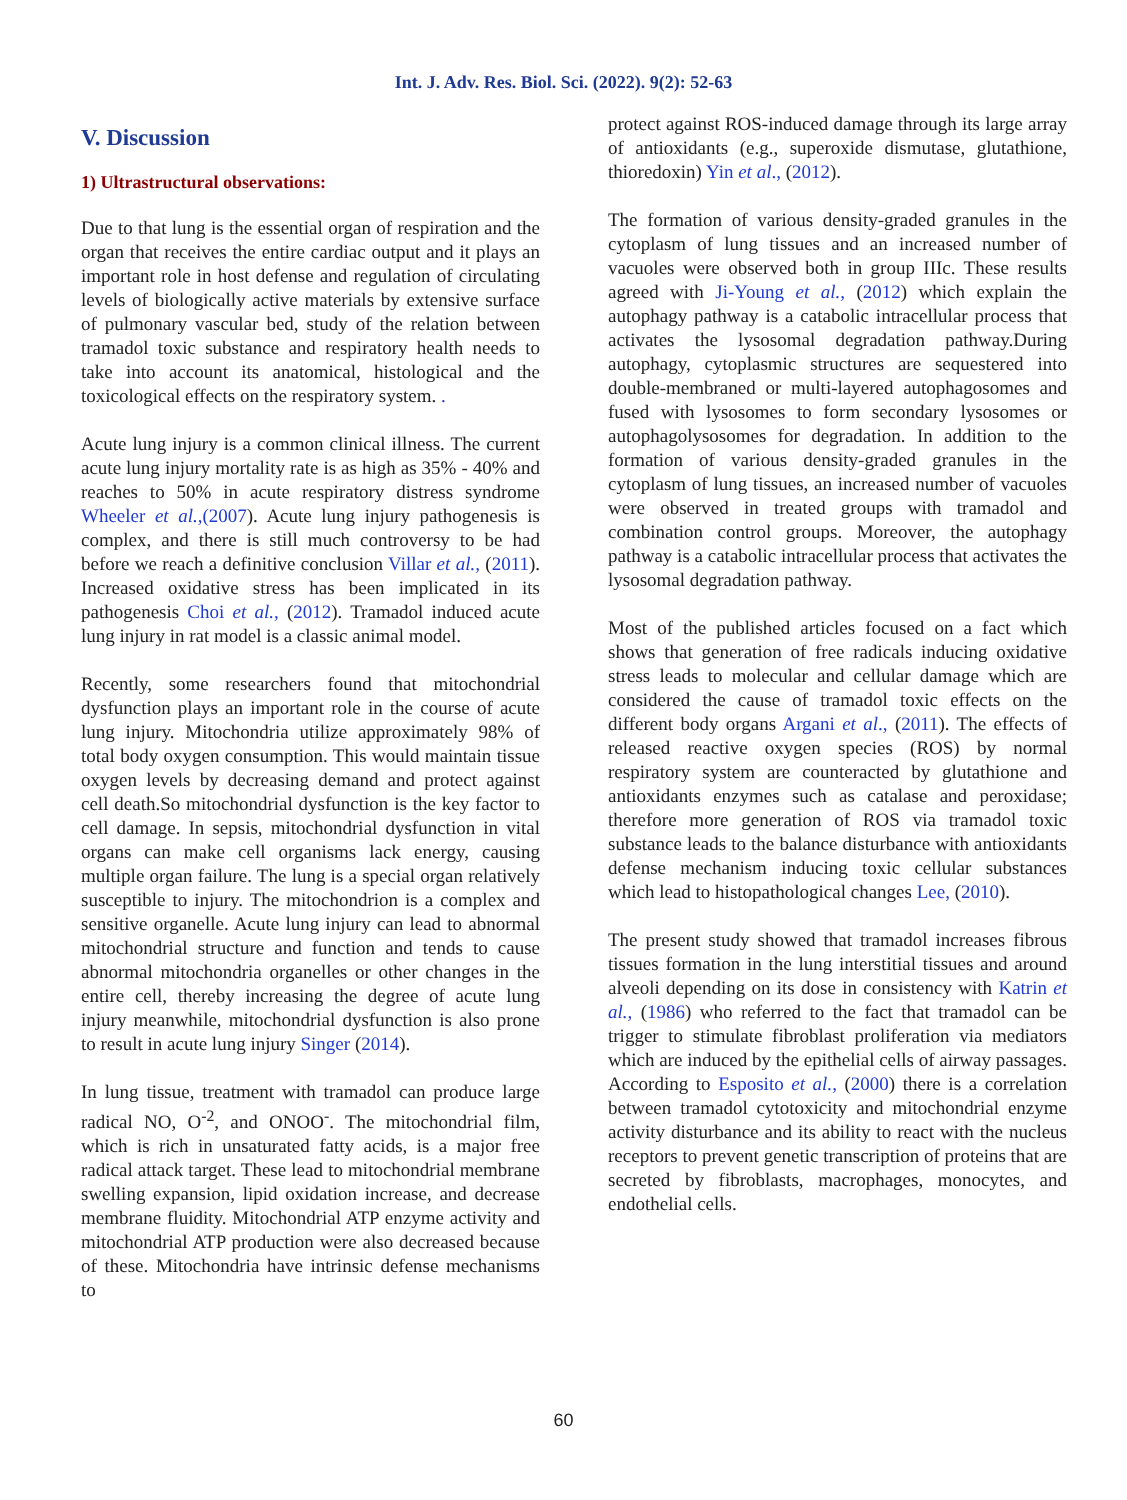Int. J. Adv. Res. Biol. Sci. (2022). 9(2): 52-63
V. Discussion
1) Ultrastructural observations:
Due to that lung is the essential organ of respiration and the organ that receives the entire cardiac output and it plays an important role in host defense and regulation of circulating levels of biologically active materials by extensive surface of pulmonary vascular bed, study of the relation between tramadol toxic substance and respiratory health needs to take into account its anatomical, histological and the toxicological effects on the respiratory system. .
Acute lung injury is a common clinical illness. The current acute lung injury mortality rate is as high as 35% - 40% and reaches to 50% in acute respiratory distress syndrome Wheeler et al.,(2007). Acute lung injury pathogenesis is complex, and there is still much controversy to be had before we reach a definitive conclusion Villar et al., (2011). Increased oxidative stress has been implicated in its pathogenesis Choi et al., (2012). Tramadol induced acute lung injury in rat model is a classic animal model.
Recently, some researchers found that mitochondrial dysfunction plays an important role in the course of acute lung injury. Mitochondria utilize approximately 98% of total body oxygen consumption. This would maintain tissue oxygen levels by decreasing demand and protect against cell death.So mitochondrial dysfunction is the key factor to cell damage. In sepsis, mitochondrial dysfunction in vital organs can make cell organisms lack energy, causing multiple organ failure. The lung is a special organ relatively susceptible to injury. The mitochondrion is a complex and sensitive organelle. Acute lung injury can lead to abnormal mitochondrial structure and function and tends to cause abnormal mitochondria organelles or other changes in the entire cell, thereby increasing the degree of acute lung injury meanwhile, mitochondrial dysfunction is also prone to result in acute lung injury Singer (2014).
In lung tissue, treatment with tramadol can produce large radical NO, O<sup>-2</sup>, and ONOO<sup>-</sup>. The mitochondrial film, which is rich in unsaturated fatty acids, is a major free radical attack target. These lead to mitochondrial membrane swelling expansion, lipid oxidation increase, and decrease membrane fluidity. Mitochondrial ATP enzyme activity and mitochondrial ATP production were also decreased because of these. Mitochondria have intrinsic defense mechanisms to
protect against ROS-induced damage through its large array of antioxidants (e.g., superoxide dismutase, glutathione, thioredoxin) Yin et al., (2012).
The formation of various density-graded granules in the cytoplasm of lung tissues and an increased number of vacuoles were observed both in group IIIc. These results agreed with Ji-Young et al., (2012) which explain the autophagy pathway is a catabolic intracellular process that activates the lysosomal degradation pathway.During autophagy, cytoplasmic structures are sequestered into double-membraned or multi-layered autophagosomes and fused with lysosomes to form secondary lysosomes or autophagolysosomes for degradation. In addition to the formation of various density-graded granules in the cytoplasm of lung tissues, an increased number of vacuoles were observed in treated groups with tramadol and combination control groups. Moreover, the autophagy pathway is a catabolic intracellular process that activates the lysosomal degradation pathway.
Most of the published articles focused on a fact which shows that generation of free radicals inducing oxidative stress leads to molecular and cellular damage which are considered the cause of tramadol toxic effects on the different body organs Argani et al., (2011). The effects of released reactive oxygen species (ROS) by normal respiratory system are counteracted by glutathione and antioxidants enzymes such as catalase and peroxidase; therefore more generation of ROS via tramadol toxic substance leads to the balance disturbance with antioxidants defense mechanism inducing toxic cellular substances which lead to histopathological changes Lee, (2010).
The present study showed that tramadol increases fibrous tissues formation in the lung interstitial tissues and around alveoli depending on its dose in consistency with Katrin et al., (1986) who referred to the fact that tramadol can be trigger to stimulate fibroblast proliferation via mediators which are induced by the epithelial cells of airway passages. According to Esposito et al., (2000) there is a correlation between tramadol cytotoxicity and mitochondrial enzyme activity disturbance and its ability to react with the nucleus receptors to prevent genetic transcription of proteins that are secreted by fibroblasts, macrophages, monocytes, and endothelial cells.
60